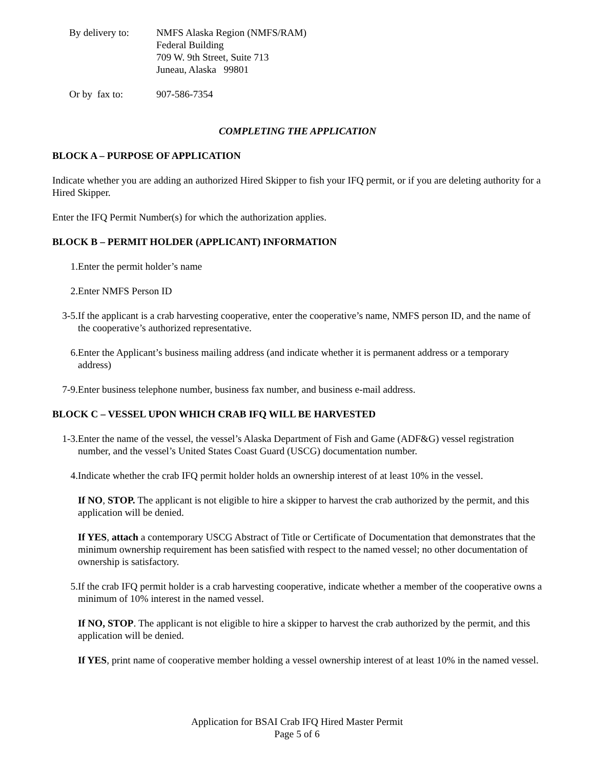By delivery to:
NMFS Alaska Region (NMFS/RAM)
Federal Building
709 W. 9th Street, Suite 713
Juneau, Alaska 99801
Or by fax to: 907-586-7354
COMPLETING THE APPLICATION
BLOCK A – PURPOSE OF APPLICATION
Indicate whether you are adding an authorized Hired Skipper to fish your IFQ permit, or if you are deleting authority for a Hired Skipper.
Enter the IFQ Permit Number(s) for which the authorization applies.
BLOCK B – PERMIT HOLDER (APPLICANT) INFORMATION
1. Enter the permit holder’s name
2. Enter NMFS Person ID
3-5. If the applicant is a crab harvesting cooperative, enter the cooperative’s name, NMFS person ID, and the name of the cooperative’s authorized representative.
6. Enter the Applicant’s business mailing address (and indicate whether it is permanent address or a temporary address)
7-9. Enter business telephone number, business fax number, and business e-mail address.
BLOCK C – VESSEL UPON WHICH CRAB IFQ WILL BE HARVESTED
1-3. Enter the name of the vessel, the vessel’s Alaska Department of Fish and Game (ADF&G) vessel registration number, and the vessel’s United States Coast Guard (USCG) documentation number.
4. Indicate whether the crab IFQ permit holder holds an ownership interest of at least 10% in the vessel.
If NO, STOP. The applicant is not eligible to hire a skipper to harvest the crab authorized by the permit, and this application will be denied.
If YES, attach a contemporary USCG Abstract of Title or Certificate of Documentation that demonstrates that the minimum ownership requirement has been satisfied with respect to the named vessel; no other documentation of ownership is satisfactory.
5. If the crab IFQ permit holder is a crab harvesting cooperative, indicate whether a member of the cooperative owns a minimum of 10% interest in the named vessel.
If NO, STOP. The applicant is not eligible to hire a skipper to harvest the crab authorized by the permit, and this application will be denied.
If YES, print name of cooperative member holding a vessel ownership interest of at least 10% in the named vessel.
Application for BSAI Crab IFQ Hired Master Permit
Page 5 of 6